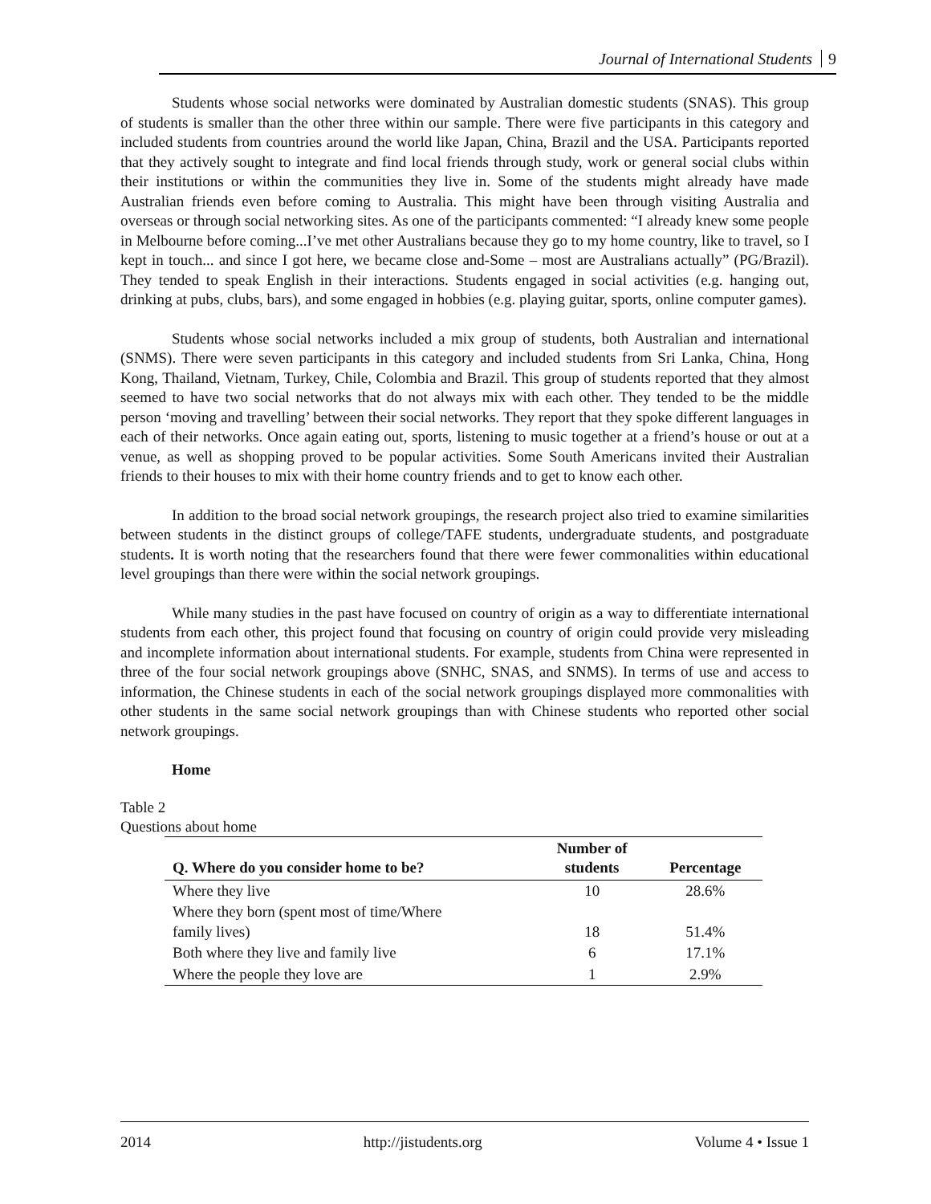Journal of International Students 9
Students whose social networks were dominated by Australian domestic students (SNAS). This group of students is smaller than the other three within our sample. There were five participants in this category and included students from countries around the world like Japan, China, Brazil and the USA. Participants reported that they actively sought to integrate and find local friends through study, work or general social clubs within their institutions or within the communities they live in. Some of the students might already have made Australian friends even before coming to Australia. This might have been through visiting Australia and overseas or through social networking sites. As one of the participants commented: “I already knew some people in Melbourne before coming...I’ve met other Australians because they go to my home country, like to travel, so I kept in touch... and since I got here, we became close and-Some – most are Australians actually” (PG/Brazil). They tended to speak English in their interactions. Students engaged in social activities (e.g. hanging out, drinking at pubs, clubs, bars), and some engaged in hobbies (e.g. playing guitar, sports, online computer games).
Students whose social networks included a mix group of students, both Australian and international (SNMS). There were seven participants in this category and included students from Sri Lanka, China, Hong Kong, Thailand, Vietnam, Turkey, Chile, Colombia and Brazil. This group of students reported that they almost seemed to have two social networks that do not always mix with each other. They tended to be the middle person ‘moving and travelling’ between their social networks. They report that they spoke different languages in each of their networks. Once again eating out, sports, listening to music together at a friend’s house or out at a venue, as well as shopping proved to be popular activities. Some South Americans invited their Australian friends to their houses to mix with their home country friends and to get to know each other.
In addition to the broad social network groupings, the research project also tried to examine similarities between students in the distinct groups of college/TAFE students, undergraduate students, and postgraduate students. It is worth noting that the researchers found that there were fewer commonalities within educational level groupings than there were within the social network groupings.
While many studies in the past have focused on country of origin as a way to differentiate international students from each other, this project found that focusing on country of origin could provide very misleading and incomplete information about international students. For example, students from China were represented in three of the four social network groupings above (SNHC, SNAS, and SNMS). In terms of use and access to information, the Chinese students in each of the social network groupings displayed more commonalities with other students in the same social network groupings than with Chinese students who reported other social network groupings.
Home
Table 2
Questions about home
| Q. Where do you consider home to be? | Number of students | Percentage |
| --- | --- | --- |
| Where they live | 10 | 28.6% |
| Where they born (spent most of time/Where family lives) | 18 | 51.4% |
| Both where they live and family live | 6 | 17.1% |
| Where the people they love are | 1 | 2.9% |
2014 http://jistudents.org Volume 4 • Issue 1